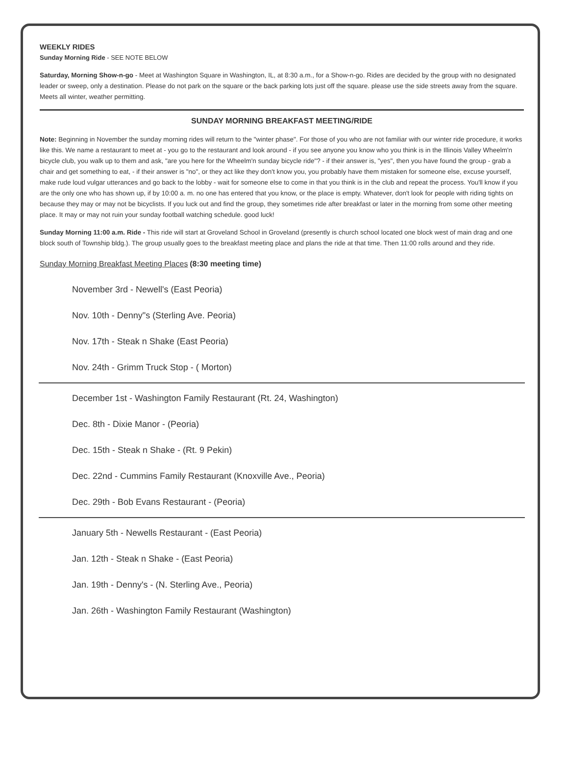WEEKLY RIDES
Sunday Morning Ride - SEE NOTE BELOW
Saturday, Morning Show-n-go - Meet at Washington Square in Washington, IL, at 8:30 a.m., for a Show-n-go. Rides are decided by the group with no designated leader or sweep, only a destination. Please do not park on the square or the back parking lots just off the square. please use the side streets away from the square. Meets all winter, weather permitting.
SUNDAY MORNING BREAKFAST MEETING/RIDE
Note: Beginning in November the sunday morning rides will return to the "winter phase". For those of you who are not familiar with our winter ride procedure, it works like this. We name a restaurant to meet at - you go to the restaurant and look around - if you see anyone you know who you think is in the Illinois Valley Wheelm'n bicycle club, you walk up to them and ask, "are you here for the Wheelm'n sunday bicycle ride"? - if their answer is, "yes", then you have found the group - grab a chair and get something to eat, - if their answer is "no", or they act like they don't know you, you probably have them mistaken for someone else, excuse yourself, make rude loud vulgar utterances and go back to the lobby - wait for someone else to come in that you think is in the club and repeat the process. You'll know if you are the only one who has shown up, if by 10:00 a. m. no one has entered that you know, or the place is empty. Whatever, don't look for people with riding tights on because they may or may not be bicyclists. If you luck out and find the group, they sometimes ride after breakfast or later in the morning from some other meeting place. It may or may not ruin your sunday football watching schedule. good luck!
Sunday Morning 11:00 a.m. Ride - This ride will start at Groveland School in Groveland (presently is church school located one block west of main drag and one block south of Township bldg.). The group usually goes to the breakfast meeting place and plans the ride at that time. Then 11:00 rolls around and they ride.
Sunday Morning Breakfast Meeting Places (8:30 meeting time)
November 3rd - Newell's (East Peoria)
Nov. 10th - Denny"s (Sterling Ave. Peoria)
Nov. 17th - Steak n Shake (East Peoria)
Nov. 24th - Grimm Truck Stop - ( Morton)
December 1st - Washington Family Restaurant (Rt. 24, Washington)
Dec. 8th - Dixie Manor - (Peoria)
Dec. 15th - Steak n Shake - (Rt. 9 Pekin)
Dec. 22nd - Cummins Family Restaurant (Knoxville Ave., Peoria)
Dec. 29th - Bob Evans Restaurant - (Peoria)
January 5th - Newells Restaurant - (East Peoria)
Jan. 12th - Steak n Shake - (East Peoria)
Jan. 19th - Denny's - (N. Sterling Ave., Peoria)
Jan. 26th - Washington Family Restaurant (Washington)